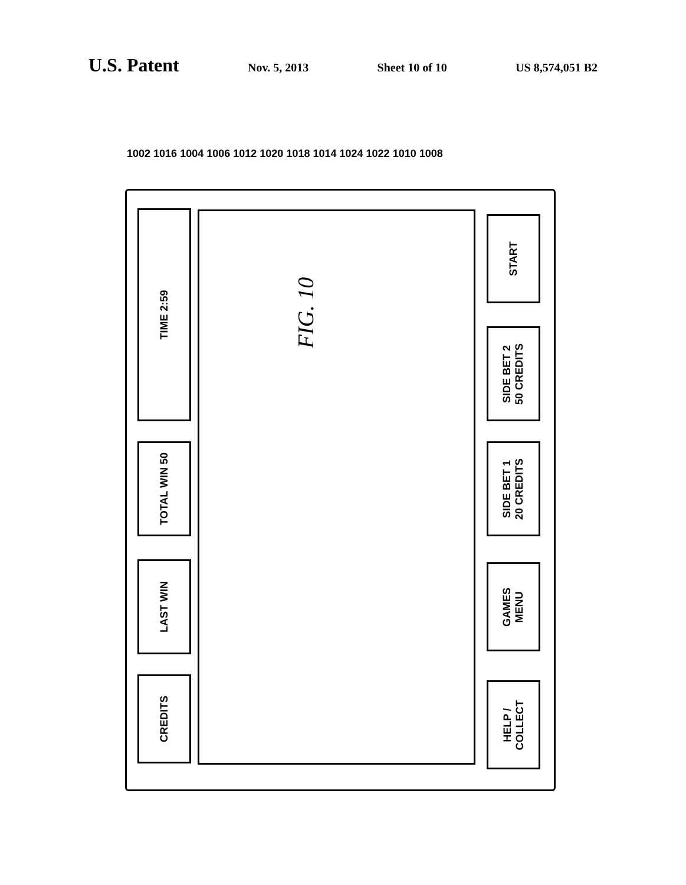U.S. Patent Nov. 5, 2013 Sheet 10 of 10 US 8,574,051 B2
TIME 2:59
TOTAL WIN 50
LAST WIN
CREDITS
FIG. 10 START
SIDE BET 2
50 CREDITS
SIDE BET 1
20 CREDITS
GAMES
MENU
HELP /
COLLECT
1002 1016 1004 1006 1012 1020 1018 1014 1024 1022 1010 1008